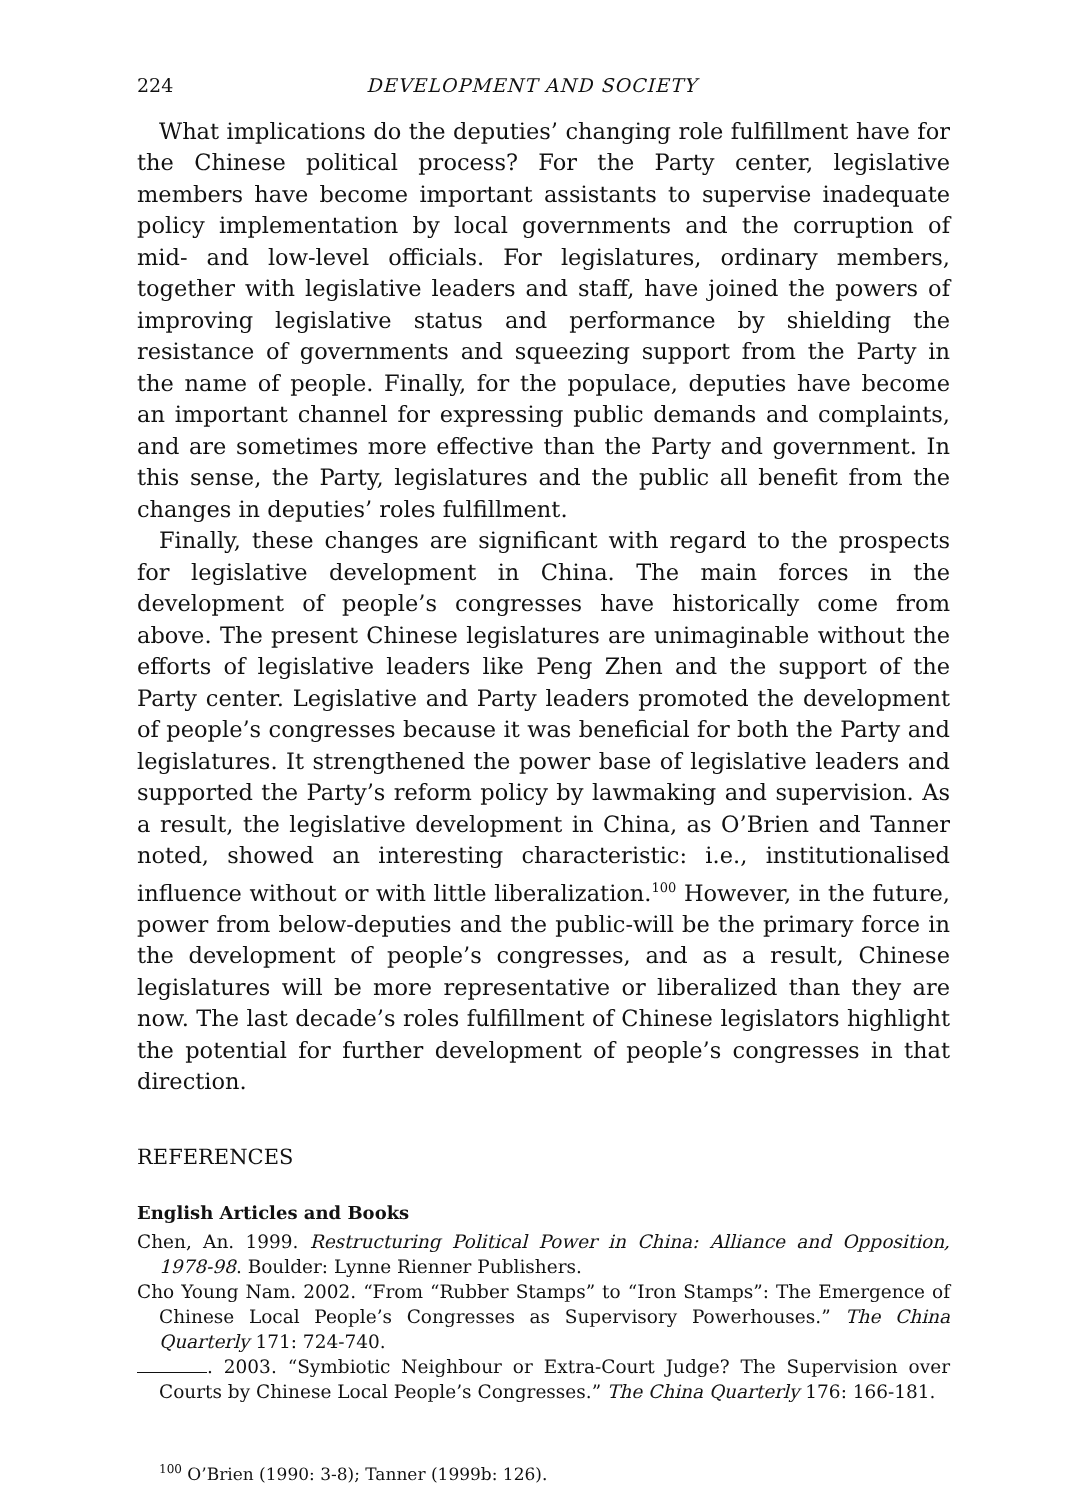224 DEVELOPMENT AND SOCIETY
What implications do the deputies’ changing role fulfillment have for the Chinese political process? For the Party center, legislative members have become important assistants to supervise inadequate policy implementation by local governments and the corruption of mid- and low-level officials. For legislatures, ordinary members, together with legislative leaders and staff, have joined the powers of improving legislative status and performance by shielding the resistance of governments and squeezing support from the Party in the name of people. Finally, for the populace, deputies have become an important channel for expressing public demands and complaints, and are sometimes more effective than the Party and government. In this sense, the Party, legislatures and the public all benefit from the changes in deputies’ roles fulfillment.
Finally, these changes are significant with regard to the prospects for legislative development in China. The main forces in the development of people’s congresses have historically come from above. The present Chinese legislatures are unimaginable without the efforts of legislative leaders like Peng Zhen and the support of the Party center. Legislative and Party leaders promoted the development of people’s congresses because it was beneficial for both the Party and legislatures. It strengthened the power base of legislative leaders and supported the Party’s reform policy by lawmaking and supervision. As a result, the legislative development in China, as O’Brien and Tanner noted, showed an interesting characteristic: i.e., institutionalised influence without or with little liberalization.<sup>100</sup> However, in the future, power from below-deputies and the public-will be the primary force in the development of people’s congresses, and as a result, Chinese legislatures will be more representative or liberalized than they are now. The last decade’s roles fulfillment of Chinese legislators highlight the potential for further development of people’s congresses in that direction.
REFERENCES
English Articles and Books
Chen, An. 1999. Restructuring Political Power in China: Alliance and Opposition, 1978-98. Boulder: Lynne Rienner Publishers.
Cho Young Nam. 2002. “From “Rubber Stamps” to “Iron Stamps”: The Emergence of Chinese Local People’s Congresses as Supervisory Powerhouses.” The China Quarterly 171: 724-740.
. 2003. “Symbiotic Neighbour or Extra-Court Judge? The Supervision over Courts by Chinese Local People’s Congresses.” The China Quarterly 176: 166-181.
<sup>100</sup> O’Brien (1990: 3-8); Tanner (1999b: 126).